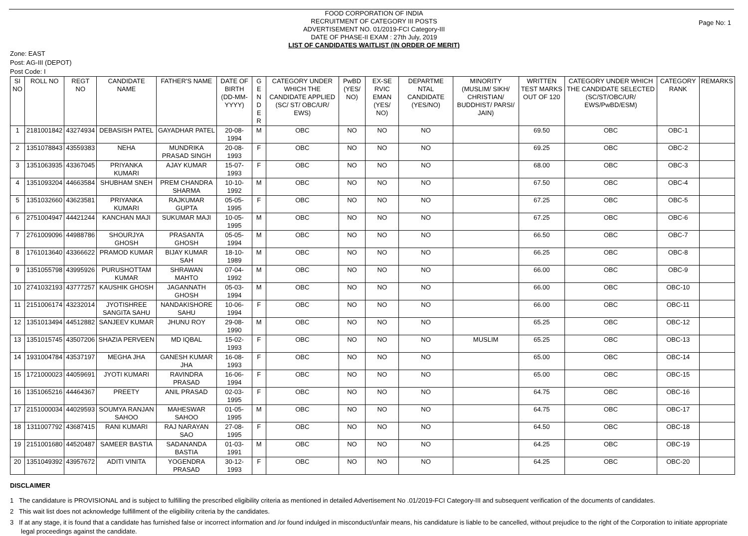Page No: 1
FOOD CORPORATION OF INDIA
RECRUITMENT OF CATEGORY III POSTS
ADVERTISEMENT NO. 01/2019-FCI Category-III
DATE OF PHASE-II EXAM : 27th July, 2019
LIST OF CANDIDATES WAITLIST (IN ORDER OF MERIT)
Zone: EAST
Post: AG-III (DEPOT)
Post Code: I
| SI NO | ROLL NO | REGT NO | CANDIDATE NAME | FATHER'S NAME | DATE OF BIRTH (DD-MM-YYYY) | G E N D E R | CATEGORY UNDER WHICH THE CANDIDATE APPLIED (SC/ ST/ OBC/UR/ EWS) | PwBD (YES/ NO) | EX-SE RVIC EMAN (YES/ NO) | DEPARTME NTAL CANDIDATE (YES/NO) | MINORITY (MUSLIM/ SIKH/ CHRISTIAN/ BUDDHIST/ PARSI/ JAIN) | WRITTEN TEST MARKS OUT OF 120 | CATEGORY UNDER WHICH THE CANDIDATE SELECTED (SC/ST/OBC/UR/ EWS/PwBD/ESM) | CATEGORY RANK | REMARKS |
| --- | --- | --- | --- | --- | --- | --- | --- | --- | --- | --- | --- | --- | --- | --- | --- |
| 1 | 2181001842 | 43274934 | DEBASISH PATEL | GAYADHAR PATEL | 20-08-1994 | M | OBC | NO | NO | NO | | 69.50 | OBC | OBC-1 | |
| 2 | 1351078843 | 43559383 | NEHA | MUNDRIKA PRASAD SINGH | 20-08-1993 | F | OBC | NO | NO | NO | | 69.25 | OBC | OBC-2 | |
| 3 | 1351063935 | 43367045 | PRIYANKA KUMARI | AJAY KUMAR | 15-07-1993 | F | OBC | NO | NO | NO | | 68.00 | OBC | OBC-3 | |
| 4 | 1351093204 | 44663584 | SHUBHAM SNEH | PREM CHANDRA SHARMA | 10-10-1992 | M | OBC | NO | NO | NO | | 67.50 | OBC | OBC-4 | |
| 5 | 1351032660 | 43623581 | PRIYANKA KUMARI | RAJKUMAR GUPTA | 05-05-1995 | F | OBC | NO | NO | NO | | 67.25 | OBC | OBC-5 | |
| 6 | 2751004947 | 44421244 | KANCHAN MAJI | SUKUMAR MAJI | 10-05-1995 | M | OBC | NO | NO | NO | | 67.25 | OBC | OBC-6 | |
| 7 | 2761009096 | 44988786 | SHOURJYA GHOSH | PRASANTA GHOSH | 05-05-1994 | M | OBC | NO | NO | NO | | 66.50 | OBC | OBC-7 | |
| 8 | 1761013640 | 43366622 | PRAMOD KUMAR | BIJAY KUMAR SAH | 18-10-1989 | M | OBC | NO | NO | NO | | 66.25 | OBC | OBC-8 | |
| 9 | 1351055798 | 43995926 | PURUSHOTTAM KUMAR | SHRAWAN MAHTO | 07-04-1992 | M | OBC | NO | NO | NO | | 66.00 | OBC | OBC-9 | |
| 10 | 2741032193 | 43777257 | KAUSHIK GHOSH | JAGANNATH GHOSH | 05-03-1994 | M | OBC | NO | NO | NO | | 66.00 | OBC | OBC-10 | |
| 11 | 2151006174 | 43232014 | JYOTISHREE SANGITA SAHU | NANDAKISHORE SAHU | 10-06-1994 | F | OBC | NO | NO | NO | | 66.00 | OBC | OBC-11 | |
| 12 | 1351013494 | 44512882 | SANJEEV KUMAR | JHUNU ROY | 29-08-1990 | M | OBC | NO | NO | NO | | 65.25 | OBC | OBC-12 | |
| 13 | 1351015745 | 43507206 | SHAZIA PERVEEN | MD IQBAL | 15-02-1993 | F | OBC | NO | NO | NO | MUSLIM | 65.25 | OBC | OBC-13 | |
| 14 | 1931004784 | 43537197 | MEGHA JHA | GANESH KUMAR JHA | 16-08-1993 | F | OBC | NO | NO | NO | | 65.00 | OBC | OBC-14 | |
| 15 | 1721000023 | 44059691 | JYOTI KUMARI | RAVINDRA PRASAD | 16-06-1994 | F | OBC | NO | NO | NO | | 65.00 | OBC | OBC-15 | |
| 16 | 1351065216 | 44464367 | PREETY | ANIL PRASAD | 02-03-1995 | F | OBC | NO | NO | NO | | 64.75 | OBC | OBC-16 | |
| 17 | 2151000034 | 44029593 | SOUMYA RANJAN SAHOO | MAHESWAR SAHOO | 01-05-1995 | M | OBC | NO | NO | NO | | 64.75 | OBC | OBC-17 | |
| 18 | 1311007792 | 43687415 | RANI KUMARI | RAJ NARAYAN SAO | 27-08-1995 | F | OBC | NO | NO | NO | | 64.50 | OBC | OBC-18 | |
| 19 | 2151001680 | 44520487 | SAMEER BASTIA | SADANANDA BASTIA | 01-03-1991 | M | OBC | NO | NO | NO | | 64.25 | OBC | OBC-19 | |
| 20 | 1351049392 | 43957672 | ADITI VINITA | YOGENDRA PRASAD | 30-12-1993 | F | OBC | NO | NO | NO | | 64.25 | OBC | OBC-20 | |
DISCLAIMER
1 The candidature is PROVISIONAL and is subject to fulfilling the prescribed eligibility criteria as mentioned in detailed Advertisement No .01/2019-FCI Category-III and subsequent verification of the documents of candidates.
2 This wait list does not acknowledge fulfillment of the eligibility criteria by the candidates.
3 If at any stage, it is found that a candidate has furnished false or incorrect information and /or found indulged in misconduct/unfair means, his candidature is liable to be cancelled, without prejudice to the right of the Corporation to initiate appropriate legal proceedings against the candidate.